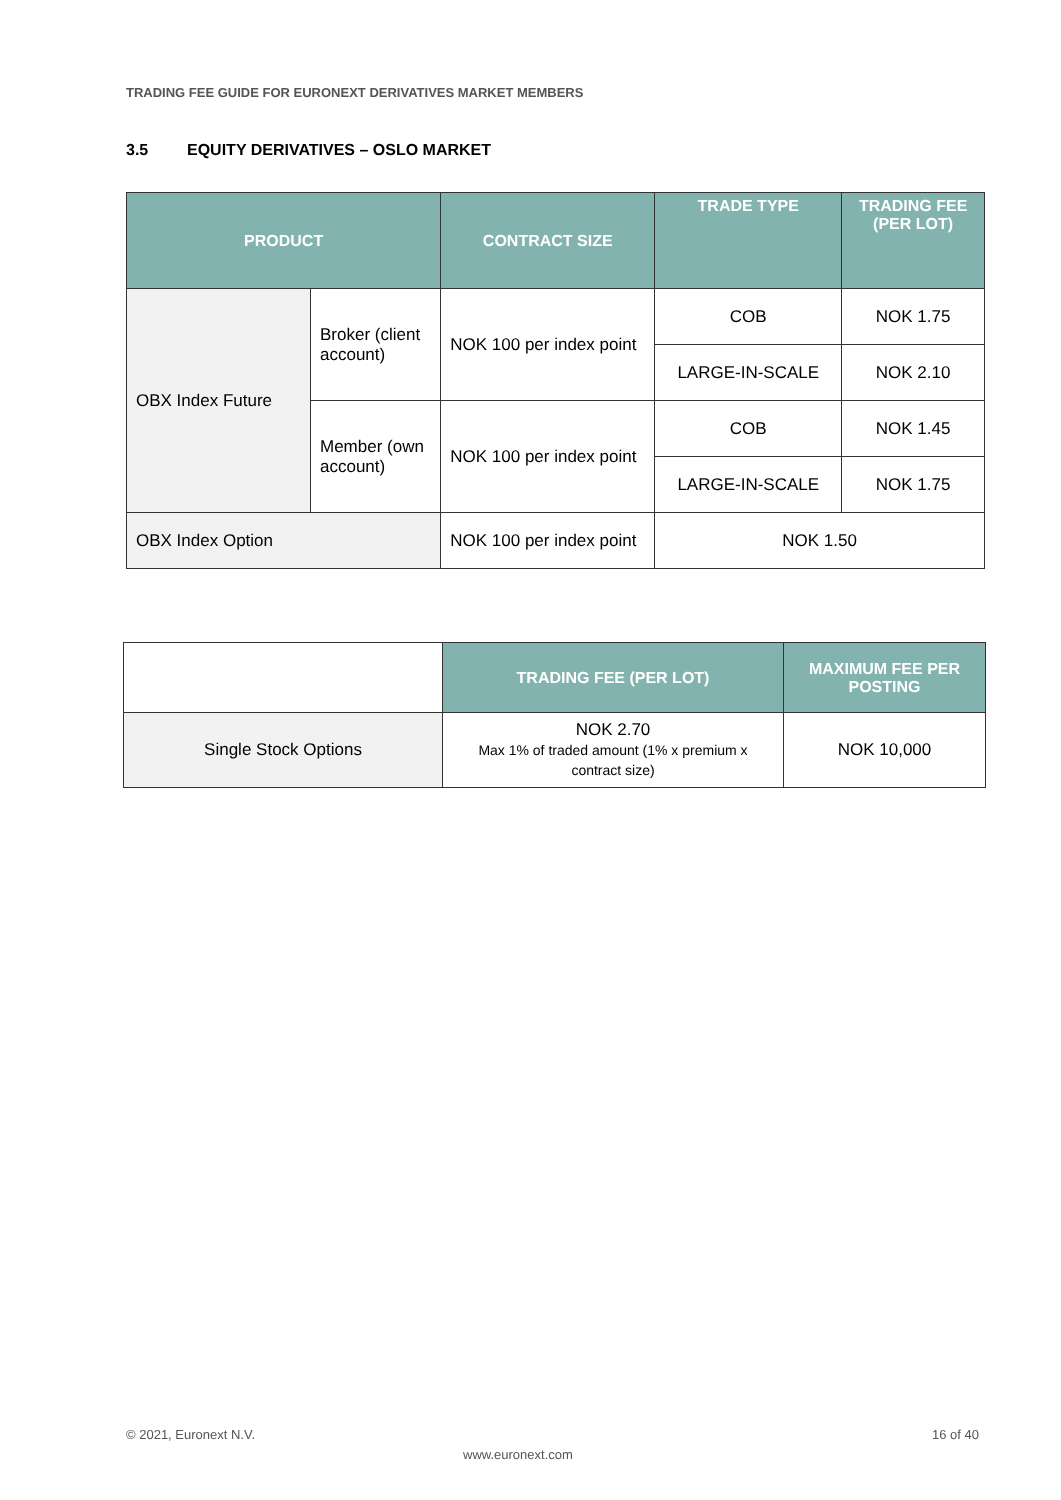TRADING FEE GUIDE FOR EURONEXT DERIVATIVES MARKET MEMBERS
3.5 EQUITY DERIVATIVES – OSLO MARKET
| PRODUCT | | CONTRACT SIZE | TRADE TYPE | TRADING FEE (PER LOT) |
| --- | --- | --- | --- | --- |
| OBX Index Future | Broker (client account) | NOK 100 per index point | COB | NOK 1.75 |
| | | | LARGE-IN-SCALE | NOK 2.10 |
| | Member (own account) | NOK 100 per index point | COB | NOK 1.45 |
| | | | LARGE-IN-SCALE | NOK 1.75 |
| OBX Index Option | | NOK 100 per index point | NOK 1.50 | |
| | TRADING FEE (PER LOT) | MAXIMUM FEE PER POSTING |
| Single Stock Options | NOK 2.70 Max 1% of traded amount (1% x premium x contract size) | NOK 10,000 |
© 2021, Euronext N.V. 16 of 40
www.euronext.com